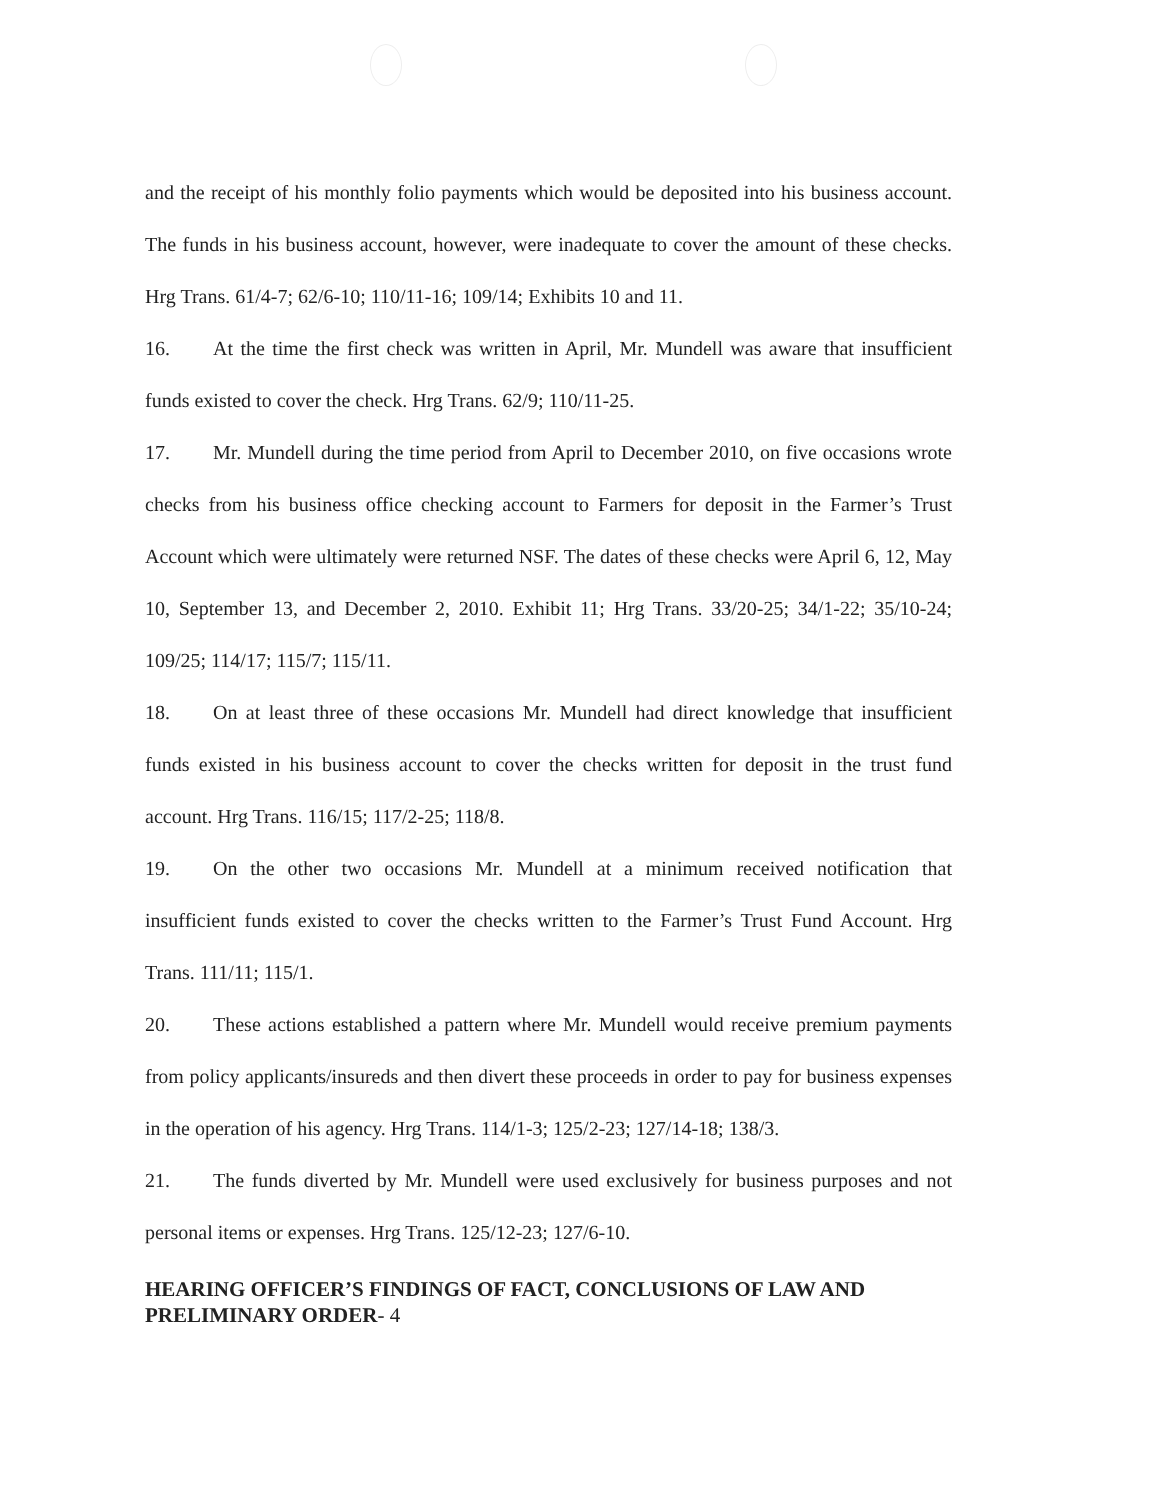and the receipt of his monthly folio payments which would be deposited into his business account. The funds in his business account, however, were inadequate to cover the amount of these checks. Hrg Trans. 61/4-7; 62/6-10; 110/11-16; 109/14; Exhibits 10 and 11.
16. At the time the first check was written in April, Mr. Mundell was aware that insufficient funds existed to cover the check. Hrg Trans. 62/9; 110/11-25.
17. Mr. Mundell during the time period from April to December 2010, on five occasions wrote checks from his business office checking account to Farmers for deposit in the Farmer’s Trust Account which were ultimately were returned NSF. The dates of these checks were April 6, 12, May 10, September 13, and December 2, 2010. Exhibit 11; Hrg Trans. 33/20-25; 34/1-22; 35/10-24; 109/25; 114/17; 115/7; 115/11.
18. On at least three of these occasions Mr. Mundell had direct knowledge that insufficient funds existed in his business account to cover the checks written for deposit in the trust fund account. Hrg Trans. 116/15; 117/2-25; 118/8.
19. On the other two occasions Mr. Mundell at a minimum received notification that insufficient funds existed to cover the checks written to the Farmer’s Trust Fund Account. Hrg Trans. 111/11; 115/1.
20. These actions established a pattern where Mr. Mundell would receive premium payments from policy applicants/insureds and then divert these proceeds in order to pay for business expenses in the operation of his agency. Hrg Trans. 114/1-3; 125/2-23; 127/14-18; 138/3.
21. The funds diverted by Mr. Mundell were used exclusively for business purposes and not personal items or expenses. Hrg Trans. 125/12-23; 127/6-10.
HEARING OFFICER’S FINDINGS OF FACT, CONCLUSIONS OF LAW AND PRELIMINARY ORDER- 4